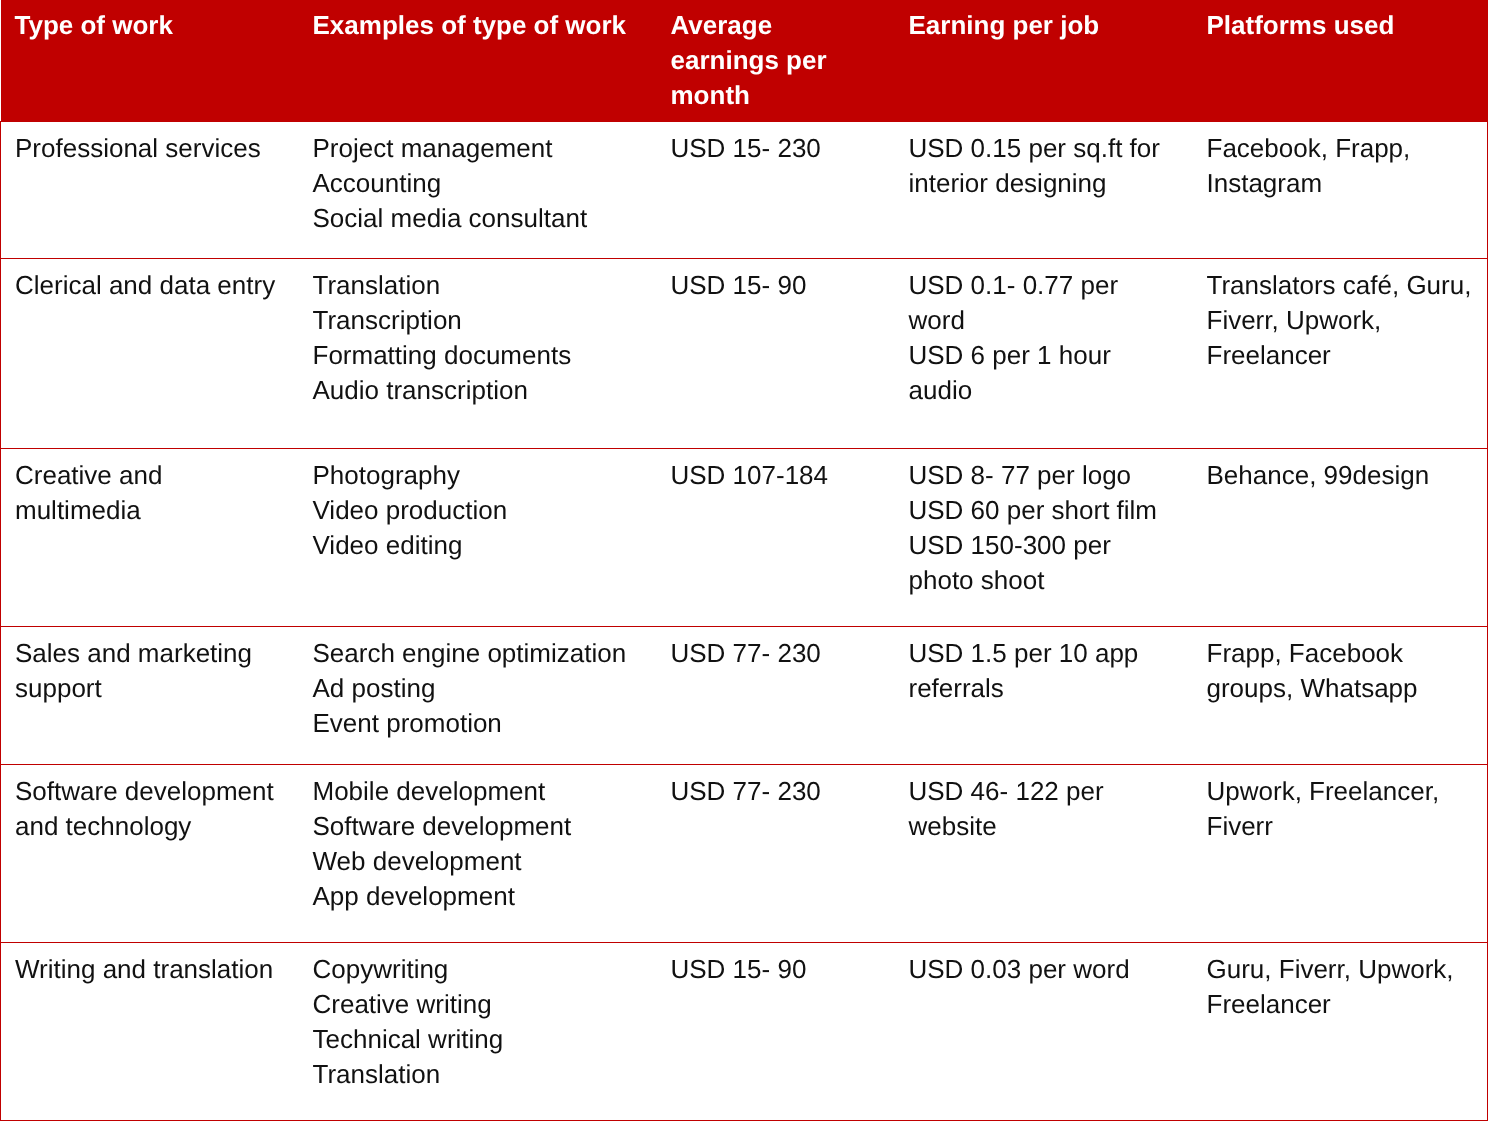| Type of work | Examples of type of work | Average earnings per month | Earning per job | Platforms used |
| --- | --- | --- | --- | --- |
| Professional services | Project management Accounting Social media consultant | USD 15- 230 | USD 0.15 per sq.ft for interior designing | Facebook, Frapp, Instagram |
| Clerical and data entry | Translation Transcription Formatting documents Audio transcription | USD 15- 90 | USD 0.1- 0.77 per word USD 6 per 1 hour audio | Translators café, Guru, Fiverr, Upwork, Freelancer |
| Creative and multimedia | Photography Video production Video editing | USD 107-184 | USD 8- 77 per logo USD 60 per short film USD 150-300 per photo shoot | Behance, 99design |
| Sales and marketing support | Search engine optimization Ad posting Event promotion | USD 77- 230 | USD 1.5 per 10 app referrals | Frapp, Facebook groups, Whatsapp |
| Software development and technology | Mobile development Software development Web development App development | USD 77- 230 | USD 46- 122 per website | Upwork, Freelancer, Fiverr |
| Writing and translation | Copywriting Creative writing Technical writing Translation | USD 15- 90 | USD 0.03 per word | Guru, Fiverr, Upwork, Freelancer |